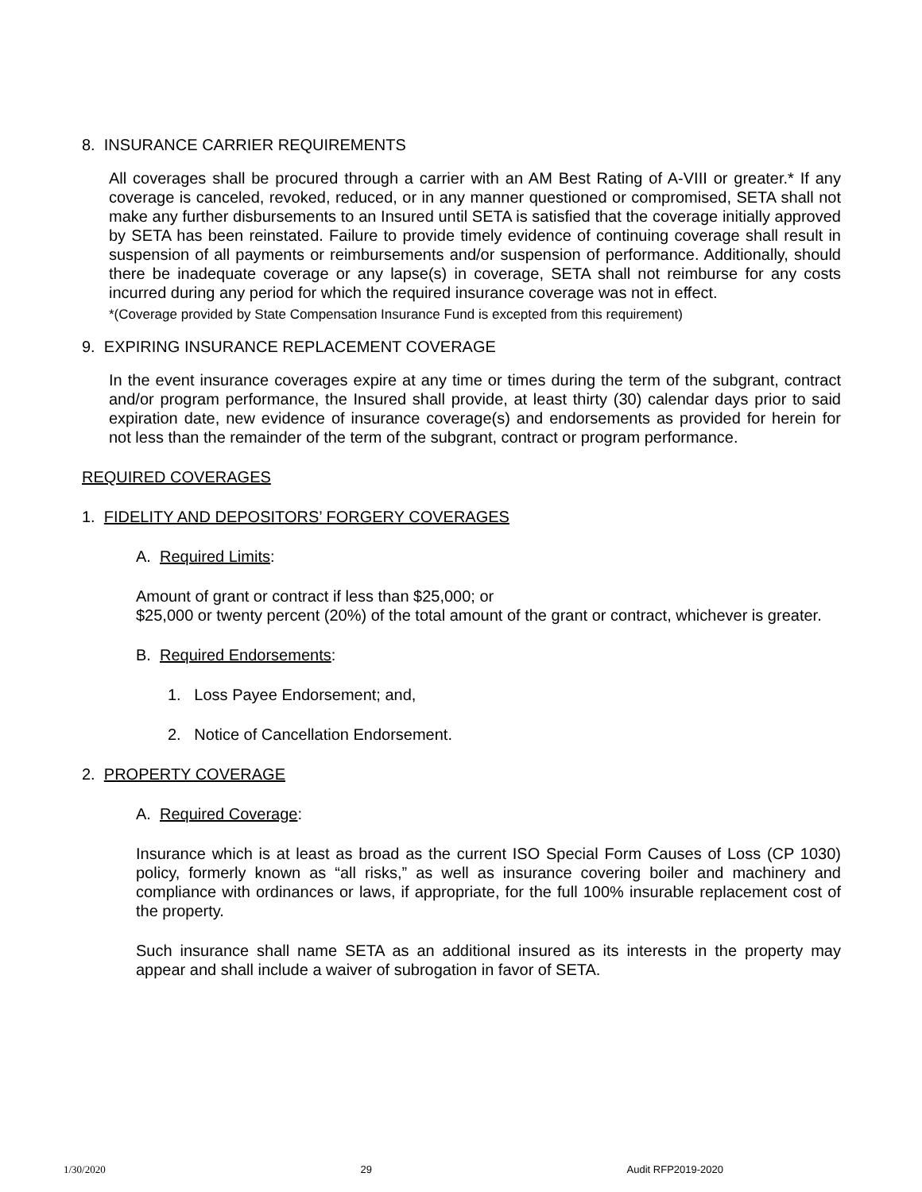8. INSURANCE CARRIER REQUIREMENTS
All coverages shall be procured through a carrier with an AM Best Rating of A-VIII or greater.* If any coverage is canceled, revoked, reduced, or in any manner questioned or compromised, SETA shall not make any further disbursements to an Insured until SETA is satisfied that the coverage initially approved by SETA has been reinstated. Failure to provide timely evidence of continuing coverage shall result in suspension of all payments or reimbursements and/or suspension of performance. Additionally, should there be inadequate coverage or any lapse(s) in coverage, SETA shall not reimburse for any costs incurred during any period for which the required insurance coverage was not in effect.
*(Coverage provided by State Compensation Insurance Fund is excepted from this requirement)
9. EXPIRING INSURANCE REPLACEMENT COVERAGE
In the event insurance coverages expire at any time or times during the term of the subgrant, contract and/or program performance, the Insured shall provide, at least thirty (30) calendar days prior to said expiration date, new evidence of insurance coverage(s) and endorsements as provided for herein for not less than the remainder of the term of the subgrant, contract or program performance.
REQUIRED COVERAGES
1. FIDELITY AND DEPOSITORS’ FORGERY COVERAGES
A. Required Limits:
Amount of grant or contract if less than $25,000; or
$25,000 or twenty percent (20%) of the total amount of the grant or contract, whichever is greater.
B. Required Endorsements:
1. Loss Payee Endorsement; and,
2. Notice of Cancellation Endorsement.
2. PROPERTY COVERAGE
A. Required Coverage:
Insurance which is at least as broad as the current ISO Special Form Causes of Loss (CP 1030) policy, formerly known as “all risks,” as well as insurance covering boiler and machinery and compliance with ordinances or laws, if appropriate, for the full 100% insurable replacement cost of the property.
Such insurance shall name SETA as an additional insured as its interests in the property may appear and shall include a waiver of subrogation in favor of SETA.
1/30/2020 29 Audit RFP2019-2020